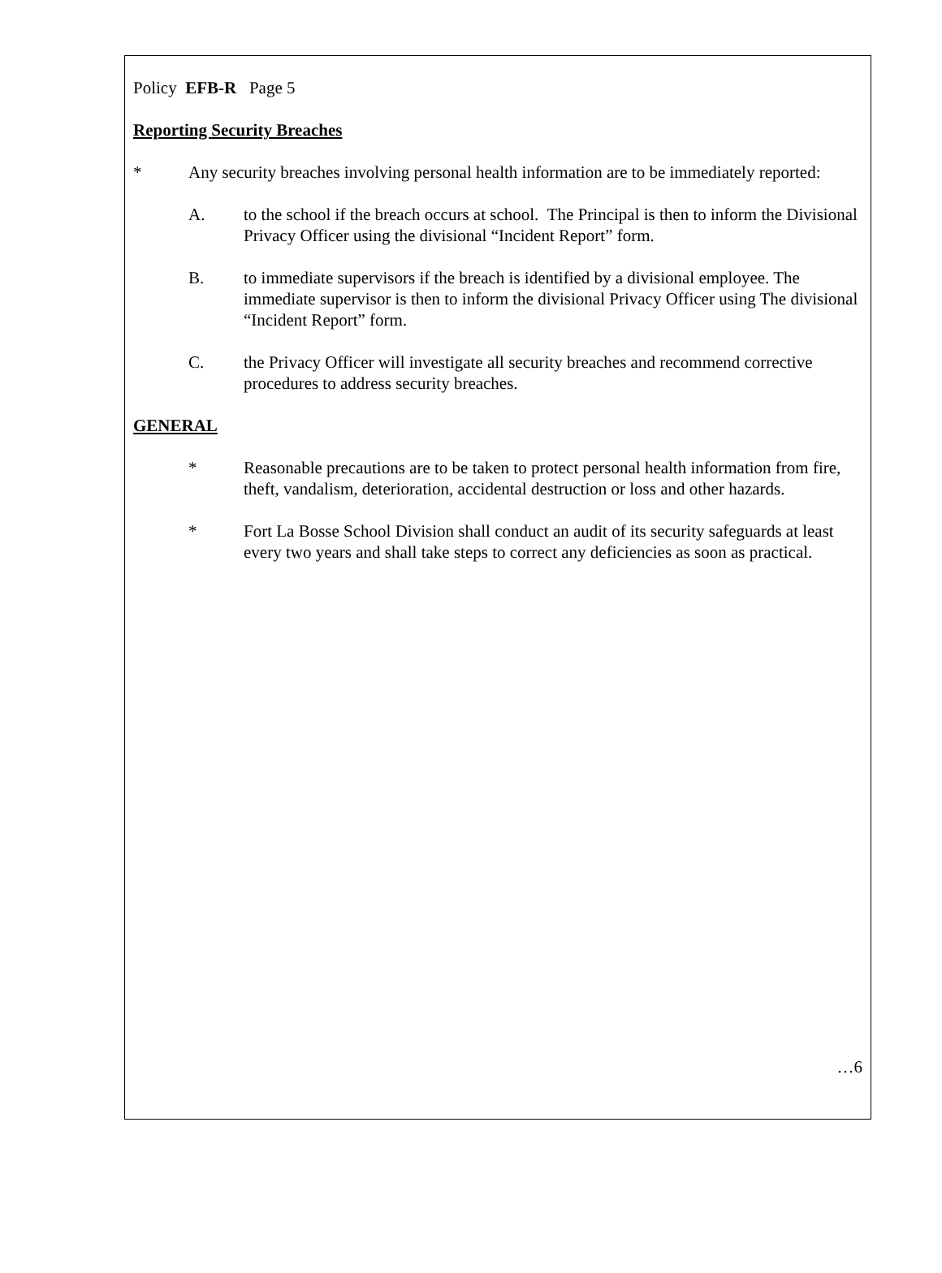Policy EFB-R Page 5
Reporting Security Breaches
* Any security breaches involving personal health information are to be immediately reported:
A. to the school if the breach occurs at school. The Principal is then to inform the Divisional Privacy Officer using the divisional “Incident Report” form.
B. to immediate supervisors if the breach is identified by a divisional employee. The immediate supervisor is then to inform the divisional Privacy Officer using The divisional “Incident Report” form.
C. the Privacy Officer will investigate all security breaches and recommend corrective procedures to address security breaches.
GENERAL
* Reasonable precautions are to be taken to protect personal health information from fire, theft, vandalism, deterioration, accidental destruction or loss and other hazards.
* Fort La Bosse School Division shall conduct an audit of its security safeguards at least every two years and shall take steps to correct any deficiencies as soon as practical.
…6